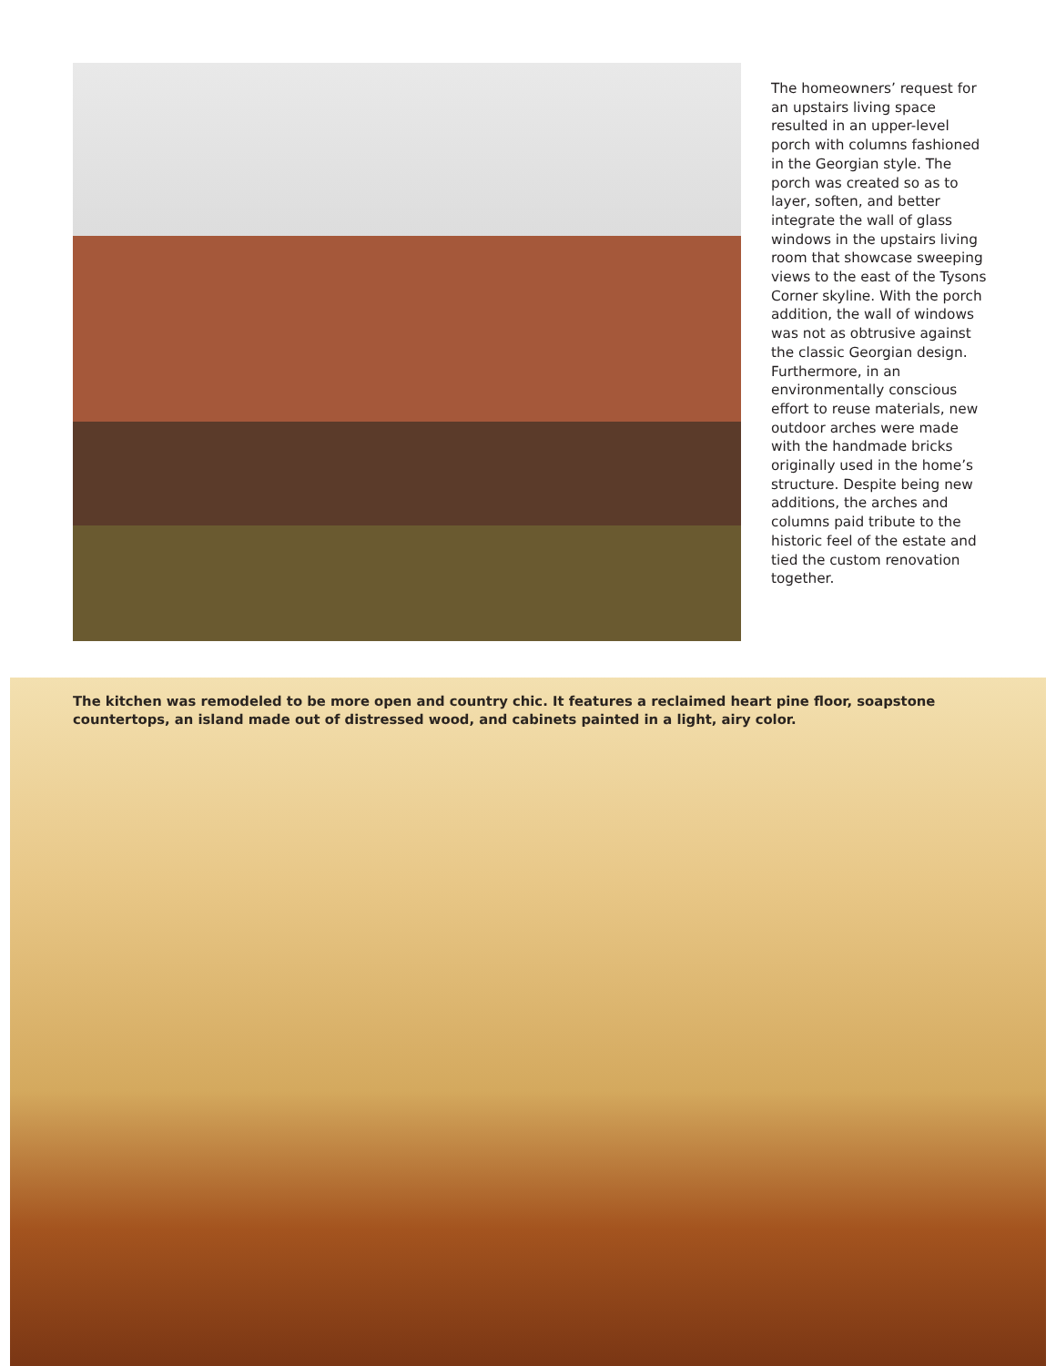The homeowners’ request for an upstairs living space resulted in an upper-level porch with columns fashioned in the Georgian style. The porch was created so as to layer, soften, and better integrate the wall of glass windows in the upstairs living room that showcase sweeping views to the east of the Tysons Corner skyline. With the porch addition, the wall of windows was not as obtrusive against the classic Georgian design. Furthermore, in an environmentally conscious effort to reuse materials, new outdoor arches were made with the handmade bricks originally used in the home’s structure. Despite being new additions, the arches and columns paid tribute to the historic feel of the estate and tied the custom renovation together.
The kitchen was remodeled to be more open and country chic. It features a reclaimed heart pine floor, soapstone countertops, an island made out of distressed wood, and cabinets painted in a light, airy color.